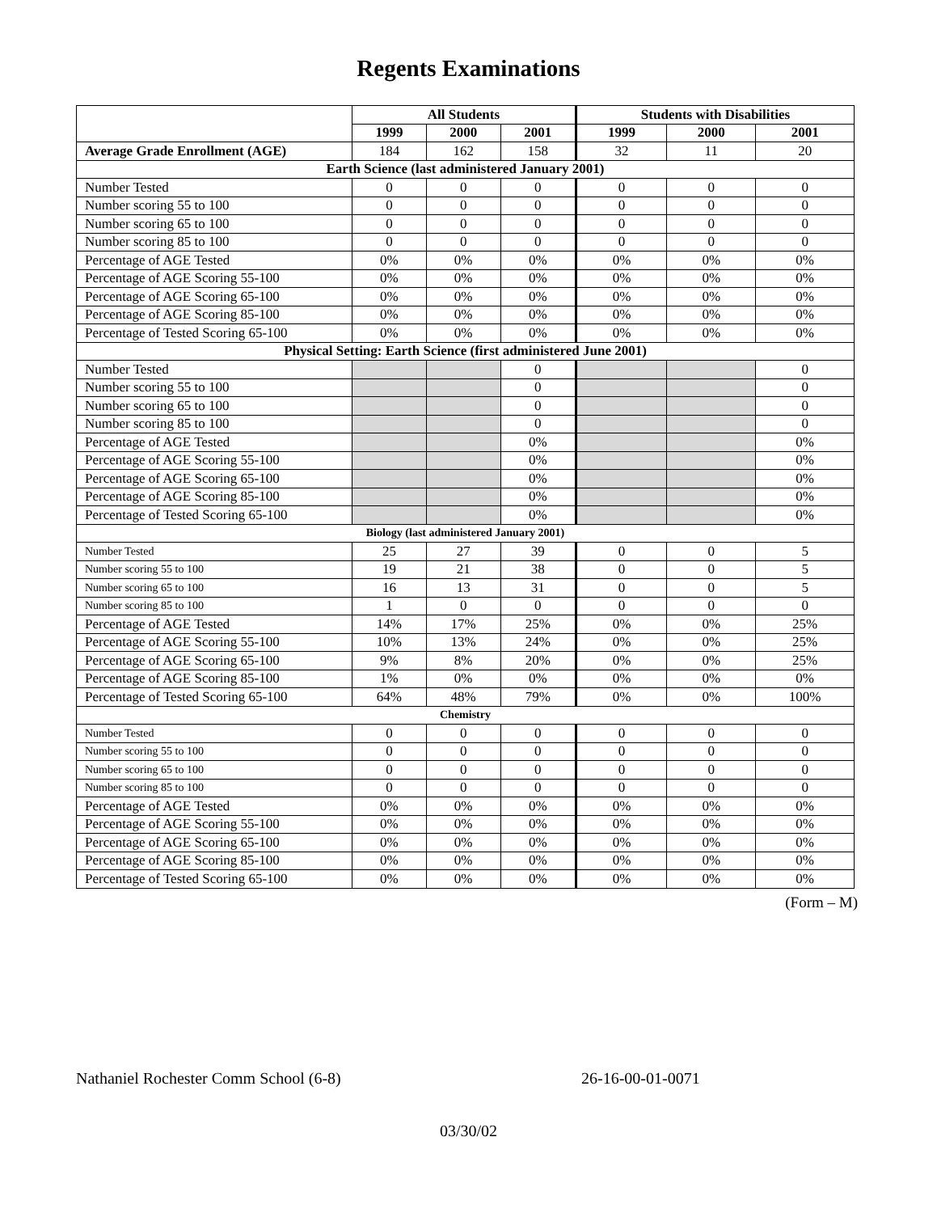Regents Examinations
| | All Students | | | Students with Disabilities | | |
| --- | --- | --- | --- | --- | --- | --- |
| | 1999 | 2000 | 2001 | 1999 | 2000 | 2001 |
| Average Grade Enrollment (AGE) | 184 | 162 | 158 | 32 | 11 | 20 |
| Earth Science (last administered January 2001) | | | | | | |
| Number Tested | 0 | 0 | 0 | 0 | 0 | 0 |
| Number scoring 55 to 100 | 0 | 0 | 0 | 0 | 0 | 0 |
| Number scoring 65 to 100 | 0 | 0 | 0 | 0 | 0 | 0 |
| Number scoring 85 to 100 | 0 | 0 | 0 | 0 | 0 | 0 |
| Percentage of AGE Tested | 0% | 0% | 0% | 0% | 0% | 0% |
| Percentage of AGE Scoring 55-100 | 0% | 0% | 0% | 0% | 0% | 0% |
| Percentage of AGE Scoring 65-100 | 0% | 0% | 0% | 0% | 0% | 0% |
| Percentage of AGE Scoring 85-100 | 0% | 0% | 0% | 0% | 0% | 0% |
| Percentage of Tested Scoring 65-100 | 0% | 0% | 0% | 0% | 0% | 0% |
| Physical Setting: Earth Science (first administered June 2001) | | | | | | |
| Number Tested | | | 0 | | | 0 |
| Number scoring 55 to 100 | | | 0 | | | 0 |
| Number scoring 65 to 100 | | | 0 | | | 0 |
| Number scoring 85 to 100 | | | 0 | | | 0 |
| Percentage of AGE Tested | | | 0% | | | 0% |
| Percentage of AGE Scoring 55-100 | | | 0% | | | 0% |
| Percentage of AGE Scoring 65-100 | | | 0% | | | 0% |
| Percentage of AGE Scoring 85-100 | | | 0% | | | 0% |
| Percentage of Tested Scoring 65-100 | | | 0% | | | 0% |
| Biology (last administered January 2001) | | | | | | |
| Number Tested | 25 | 27 | 39 | 0 | 0 | 5 |
| Number scoring 55 to 100 | 19 | 21 | 38 | 0 | 0 | 5 |
| Number scoring 65 to 100 | 16 | 13 | 31 | 0 | 0 | 5 |
| Number scoring 85 to 100 | 1 | 0 | 0 | 0 | 0 | 0 |
| Percentage of AGE Tested | 14% | 17% | 25% | 0% | 0% | 25% |
| Percentage of AGE Scoring 55-100 | 10% | 13% | 24% | 0% | 0% | 25% |
| Percentage of AGE Scoring 65-100 | 9% | 8% | 20% | 0% | 0% | 25% |
| Percentage of AGE Scoring 85-100 | 1% | 0% | 0% | 0% | 0% | 0% |
| Percentage of Tested Scoring 65-100 | 64% | 48% | 79% | 0% | 0% | 100% |
| Chemistry | | | | | | |
| Number Tested | 0 | 0 | 0 | 0 | 0 | 0 |
| Number scoring 55 to 100 | 0 | 0 | 0 | 0 | 0 | 0 |
| Number scoring 65 to 100 | 0 | 0 | 0 | 0 | 0 | 0 |
| Number scoring 85 to 100 | 0 | 0 | 0 | 0 | 0 | 0 |
| Percentage of AGE Tested | 0% | 0% | 0% | 0% | 0% | 0% |
| Percentage of AGE Scoring 55-100 | 0% | 0% | 0% | 0% | 0% | 0% |
| Percentage of AGE Scoring 65-100 | 0% | 0% | 0% | 0% | 0% | 0% |
| Percentage of AGE Scoring 85-100 | 0% | 0% | 0% | 0% | 0% | 0% |
| Percentage of Tested Scoring 65-100 | 0% | 0% | 0% | 0% | 0% | 0% |
(Form – M)
Nathaniel Rochester Comm School (6-8) 26-16-00-01-0071
03/30/02